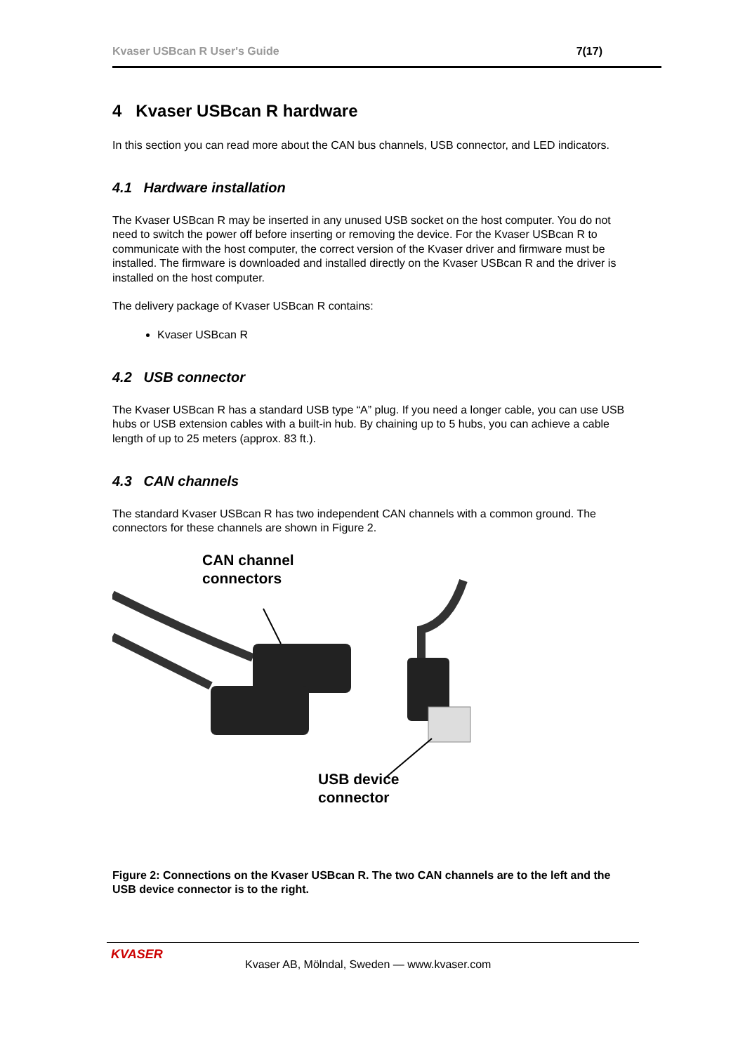Kvaser USBcan R User's Guide 7(17)
4 Kvaser USBcan R hardware
In this section you can read more about the CAN bus channels, USB connector, and LED indicators.
4.1 Hardware installation
The Kvaser USBcan R may be inserted in any unused USB socket on the host computer. You do not need to switch the power off before inserting or removing the device. For the Kvaser USBcan R to communicate with the host computer, the correct version of the Kvaser driver and firmware must be installed. The firmware is downloaded and installed directly on the Kvaser USBcan R and the driver is installed on the host computer.
The delivery package of Kvaser USBcan R contains:
Kvaser USBcan R
4.2 USB connector
The Kvaser USBcan R has a standard USB type “A” plug. If you need a longer cable, you can use USB hubs or USB extension cables with a built-in hub. By chaining up to 5 hubs, you can achieve a cable length of up to 25 meters (approx. 83 ft.).
4.3 CAN channels
The standard Kvaser USBcan R has two independent CAN channels with a common ground. The connectors for these channels are shown in Figure 2.
CAN channel
connectors
USB device
connector
Figure 2: Connections on the Kvaser USBcan R. The two CAN channels are to the left and the USB device connector is to the right.
KVASER
Kvaser AB, Mölndal, Sweden — www.kvaser.com